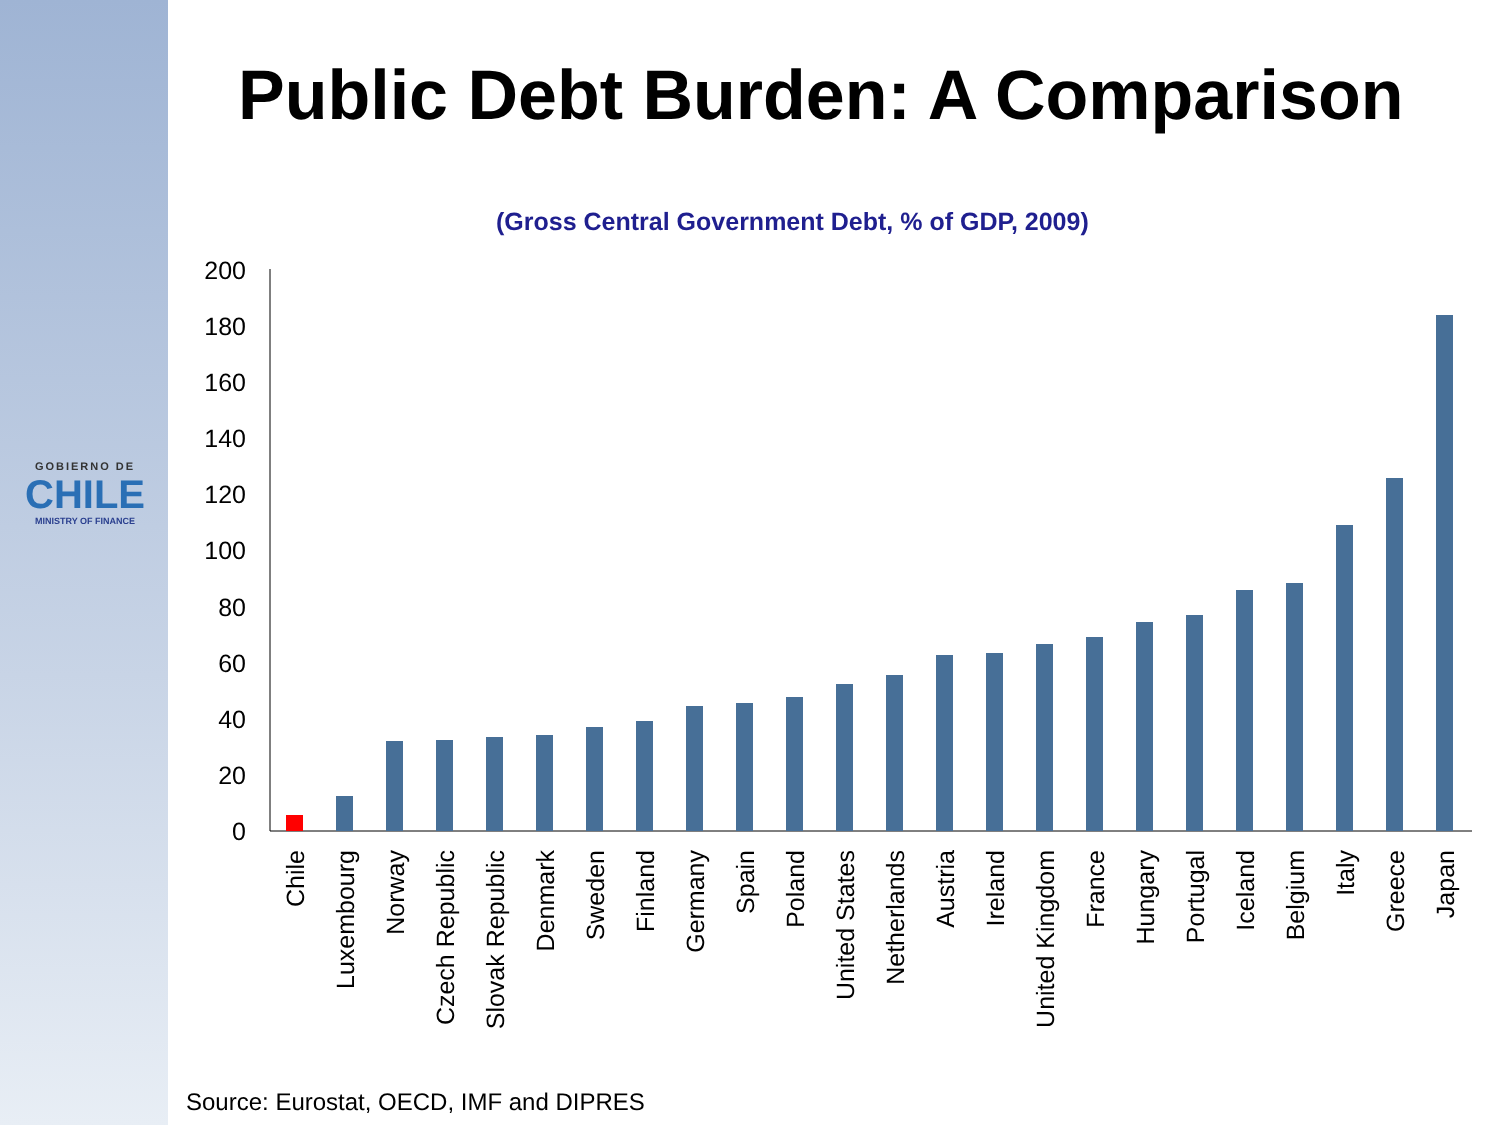GOBIERNO DE
CHILE
MINISTRY OF FINANCE
Public Debt Burden: A Comparison
(Gross Central Government Debt, % of GDP, 2009)
200
180
160
140
120
100
80
60
40
20
0
Chile
Luxembourg
Norway
Czech Republic
Slovak Republic
Denmark
Sweden
Finland
Germany
Spain
Poland
United States
Netherlands
Austria
Ireland
United Kingdom
France
Hungary
Portugal
Iceland
Belgium
Italy
Greece
Japan
Source: Eurostat, OECD, IMF and DIPRES